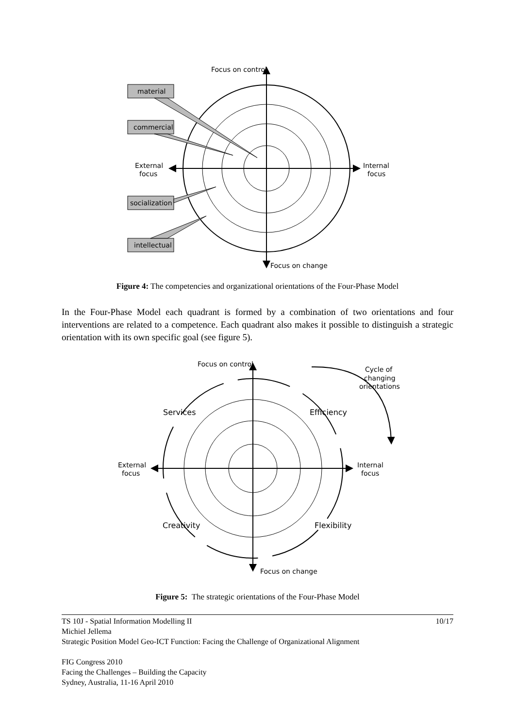Focus on control
material
commercial
External
focus
Internal
focus
socialization
intellectual
Focus on change
Figure 4: The competencies and organizational orientations of the Four-Phase Model
In the Four-Phase Model each quadrant is formed by a combination of two orientations and four interventions are related to a competence. Each quadrant also makes it possible to distinguish a strategic orientation with its own specific goal (see figure 5).
Focus on control
Cycle of
changing
orientations
Services
Efficiency
External
focus
Internal
focus
Creativity
Flexibility
Focus on change
Figure 5: The strategic orientations of the Four-Phase Model
TS 10J - Spatial Information Modelling II 10/17
Michiel Jellema
Strategic Position Model Geo-ICT Function: Facing the Challenge of Organizational Alignment
FIG Congress 2010
Facing the Challenges – Building the Capacity
Sydney, Australia, 11-16 April 2010